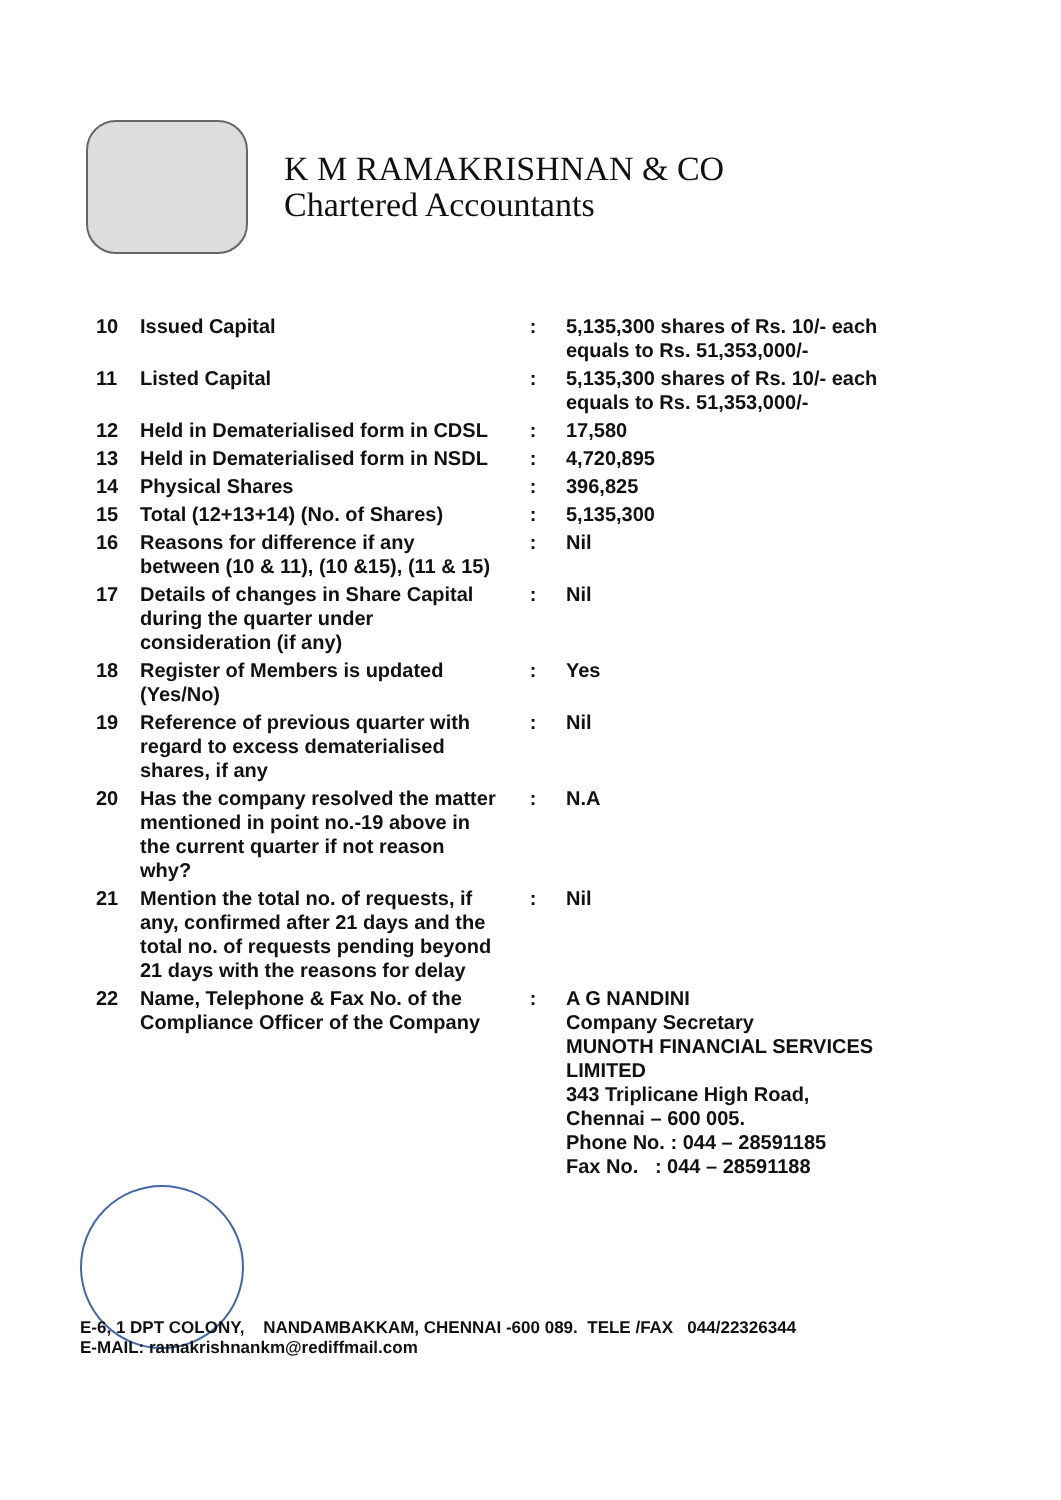K M RAMAKRISHNAN & CO
Chartered Accountants
| 10 | Issued Capital | : | 5,135,300 shares of Rs. 10/- each equals to Rs. 51,353,000/- |
| 11 | Listed Capital | : | 5,135,300 shares of Rs. 10/- each equals to Rs. 51,353,000/- |
| 12 | Held in Dematerialised form in CDSL | : | 17,580 |
| 13 | Held in Dematerialised form in NSDL | : | 4,720,895 |
| 14 | Physical Shares | : | 396,825 |
| 15 | Total (12+13+14) (No. of Shares) | : | 5,135,300 |
| 16 | Reasons for difference if any between (10 & 11), (10 &15), (11 & 15) | : | Nil |
| 17 | Details of changes in Share Capital during the quarter under consideration (if any) | : | Nil |
| 18 | Register of Members is updated (Yes/No) | : | Yes |
| 19 | Reference of previous quarter with regard to excess dematerialised shares, if any | : | Nil |
| 20 | Has the company resolved the matter mentioned in point no.-19 above in the current quarter if not reason why? | : | N.A |
| 21 | Mention the total no. of requests, if any, confirmed after 21 days and the total no. of requests pending beyond 21 days with the reasons for delay | : | Nil |
| 22 | Name, Telephone & Fax No. of the Compliance Officer of the Company | : | A G NANDINI Company Secretary MUNOTH FINANCIAL SERVICES LIMITED 343 Triplicane High Road, Chennai – 600 005. Phone No. : 044 – 28591185 Fax No. : 044 – 28591188 |
E-6, 1 DPT COLONY, NANDAMBAKKAM, CHENNAI -600 089. TELE /FAX 044/22326344
E-MAIL: ramakrishnankm@rediffmail.com